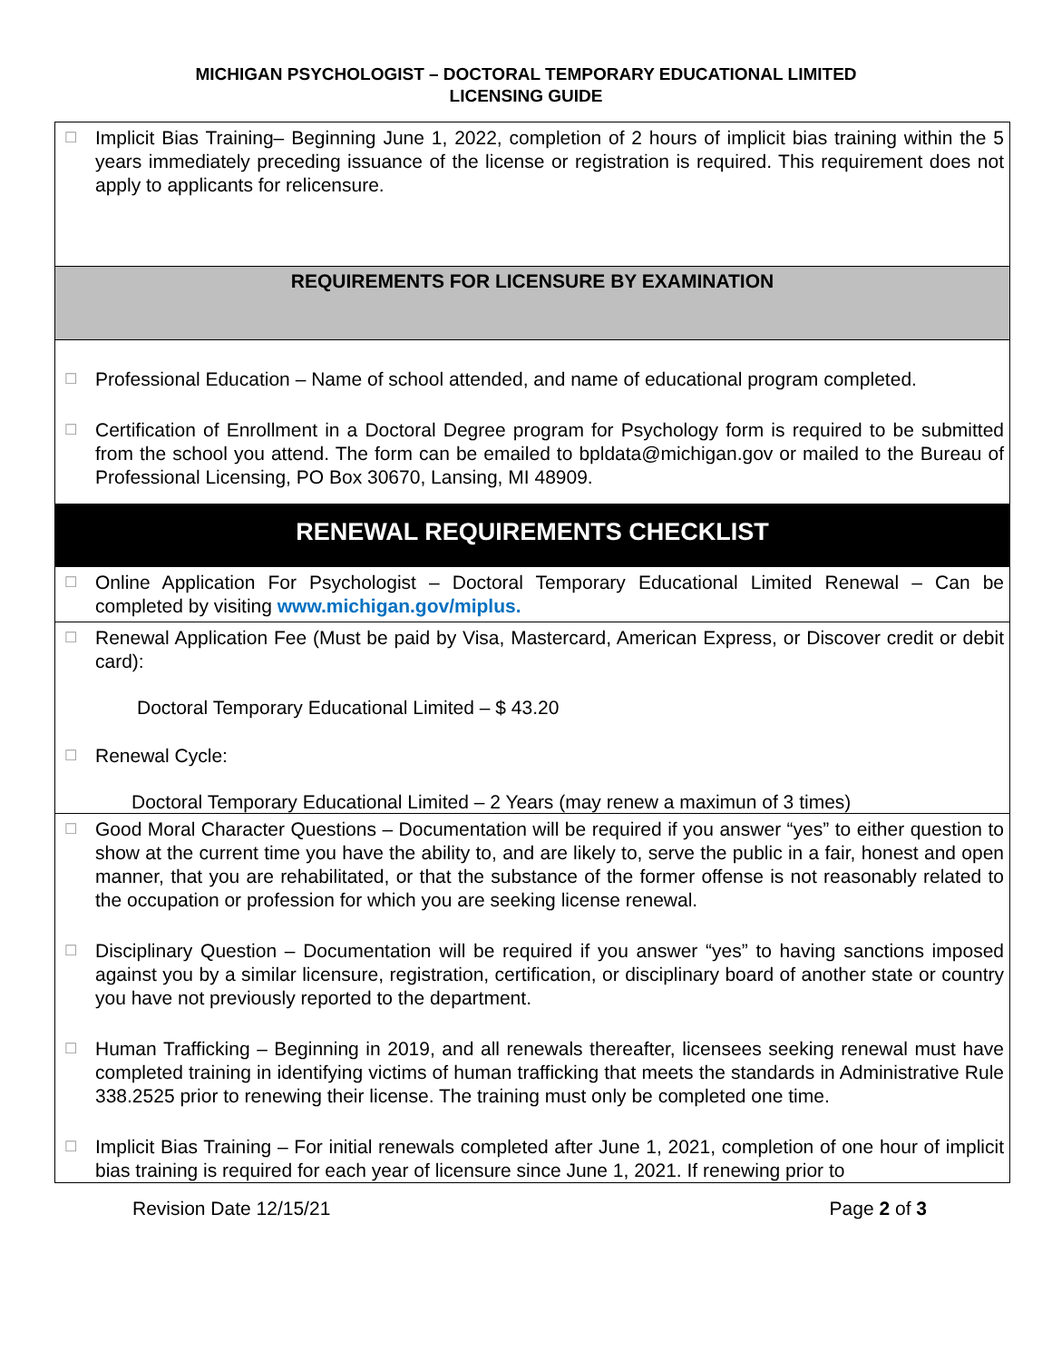MICHIGAN PSYCHOLOGIST – DOCTORAL TEMPORARY EDUCATIONAL LIMITED
LICENSING GUIDE
☐ Implicit Bias Training– Beginning June 1, 2022, completion of 2 hours of implicit bias training within the 5 years immediately preceding issuance of the license or registration is required. This requirement does not apply to applicants for relicensure.
REQUIREMENTS FOR LICENSURE BY EXAMINATION
☐ Professional Education – Name of school attended, and name of educational program completed.
☐ Certification of Enrollment in a Doctoral Degree program for Psychology form is required to be submitted from the school you attend. The form can be emailed to bpldata@michigan.gov or mailed to the Bureau of Professional Licensing, PO Box 30670, Lansing, MI 48909.
RENEWAL REQUIREMENTS CHECKLIST
☐ Online Application For Psychologist – Doctoral Temporary Educational Limited Renewal – Can be completed by visiting www.michigan.gov/miplus.
☐ Renewal Application Fee (Must be paid by Visa, Mastercard, American Express, or Discover credit or debit card):
Doctoral Temporary Educational Limited – $ 43.20
☐ Renewal Cycle:
Doctoral Temporary Educational Limited – 2 Years (may renew a maximun of 3 times)
☐ Good Moral Character Questions – Documentation will be required if you answer “yes” to either question to show at the current time you have the ability to, and are likely to, serve the public in a fair, honest and open manner, that you are rehabilitated, or that the substance of the former offense is not reasonably related to the occupation or profession for which you are seeking license renewal.
☐ Disciplinary Question – Documentation will be required if you answer “yes” to having sanctions imposed against you by a similar licensure, registration, certification, or disciplinary board of another state or country you have not previously reported to the department.
☐ Human Trafficking – Beginning in 2019, and all renewals thereafter, licensees seeking renewal must have completed training in identifying victims of human trafficking that meets the standards in Administrative Rule 338.2525 prior to renewing their license. The training must only be completed one time.
☐ Implicit Bias Training – For initial renewals completed after June 1, 2021, completion of one hour of implicit bias training is required for each year of licensure since June 1, 2021. If renewing prior to
Revision Date 12/15/21 Page 2 of 3